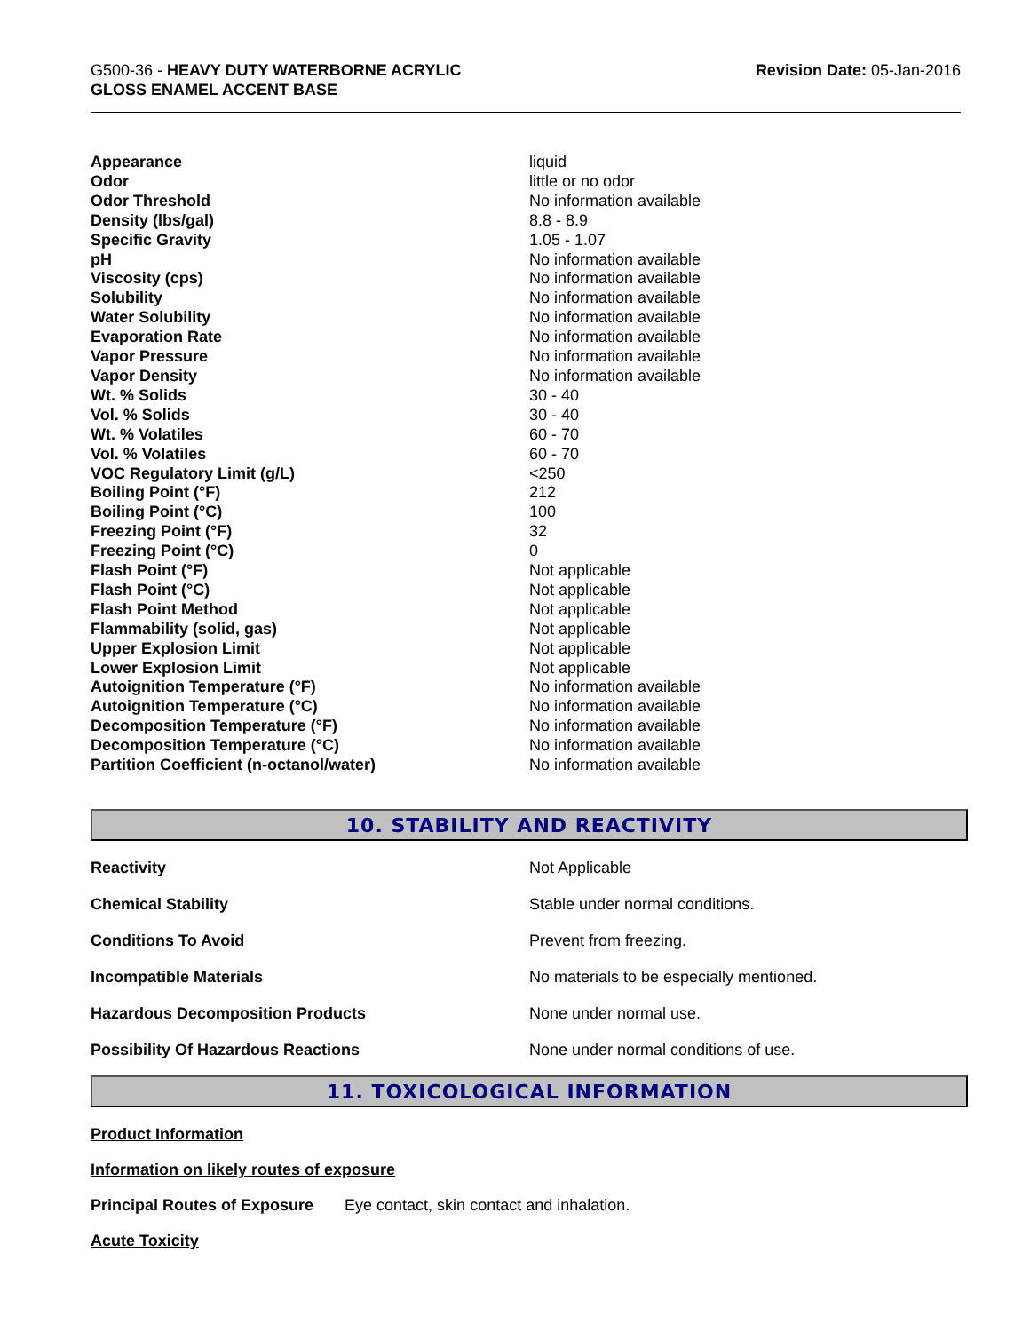G500-36 - HEAVY DUTY WATERBORNE ACRYLIC
GLOSS ENAMEL ACCENT BASE
Revision Date: 05-Jan-2016
| Appearance | liquid |
| Odor | little or no odor |
| Odor Threshold | No information available |
| Density (lbs/gal) | 8.8 - 8.9 |
| Specific Gravity | 1.05 - 1.07 |
| pH | No information available |
| Viscosity (cps) | No information available |
| Solubility | No information available |
| Water Solubility | No information available |
| Evaporation Rate | No information available |
| Vapor Pressure | No information available |
| Vapor Density | No information available |
| Wt. % Solids | 30 - 40 |
| Vol. % Solids | 30 - 40 |
| Wt. % Volatiles | 60 - 70 |
| Vol. % Volatiles | 60 - 70 |
| VOC Regulatory Limit (g/L) | <250 |
| Boiling Point (°F) | 212 |
| Boiling Point (°C) | 100 |
| Freezing Point (°F) | 32 |
| Freezing Point (°C) | 0 |
| Flash Point (°F) | Not applicable |
| Flash Point (°C) | Not applicable |
| Flash Point Method | Not applicable |
| Flammability (solid, gas) | Not applicable |
| Upper Explosion Limit | Not applicable |
| Lower Explosion Limit | Not applicable |
| Autoignition Temperature (°F) | No information available |
| Autoignition Temperature (°C) | No information available |
| Decomposition Temperature (°F) | No information available |
| Decomposition Temperature (°C) | No information available |
| Partition Coefficient (n-octanol/water) | No information available |
10. STABILITY AND REACTIVITY
| Reactivity | Not Applicable |
| Chemical Stability | Stable under normal conditions. |
| Conditions To Avoid | Prevent from freezing. |
| Incompatible Materials | No materials to be especially mentioned. |
| Hazardous Decomposition Products | None under normal use. |
| Possibility Of Hazardous Reactions | None under normal conditions of use. |
11. TOXICOLOGICAL INFORMATION
Product Information
Information on likely routes of exposure
Principal Routes of Exposure Eye contact, skin contact and inhalation.
Acute Toxicity